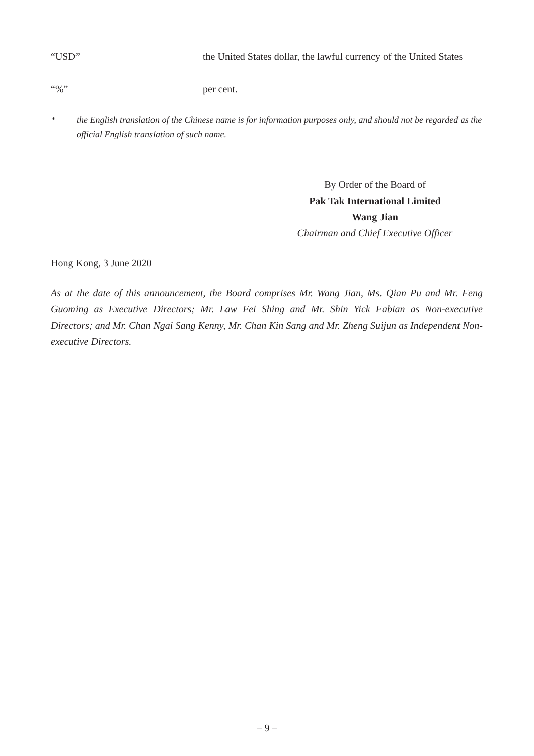“USD” the United States dollar, the lawful currency of the United States
“%” per cent.
* the English translation of the Chinese name is for information purposes only, and should not be regarded as the official English translation of such name.
By Order of the Board of
Pak Tak International Limited
Wang Jian
Chairman and Chief Executive Officer
Hong Kong, 3 June 2020
As at the date of this announcement, the Board comprises Mr. Wang Jian, Ms. Qian Pu and Mr. Feng Guoming as Executive Directors; Mr. Law Fei Shing and Mr. Shin Yick Fabian as Non-executive Directors; and Mr. Chan Ngai Sang Kenny, Mr. Chan Kin Sang and Mr. Zheng Suijun as Independent Non-executive Directors.
– 9 –